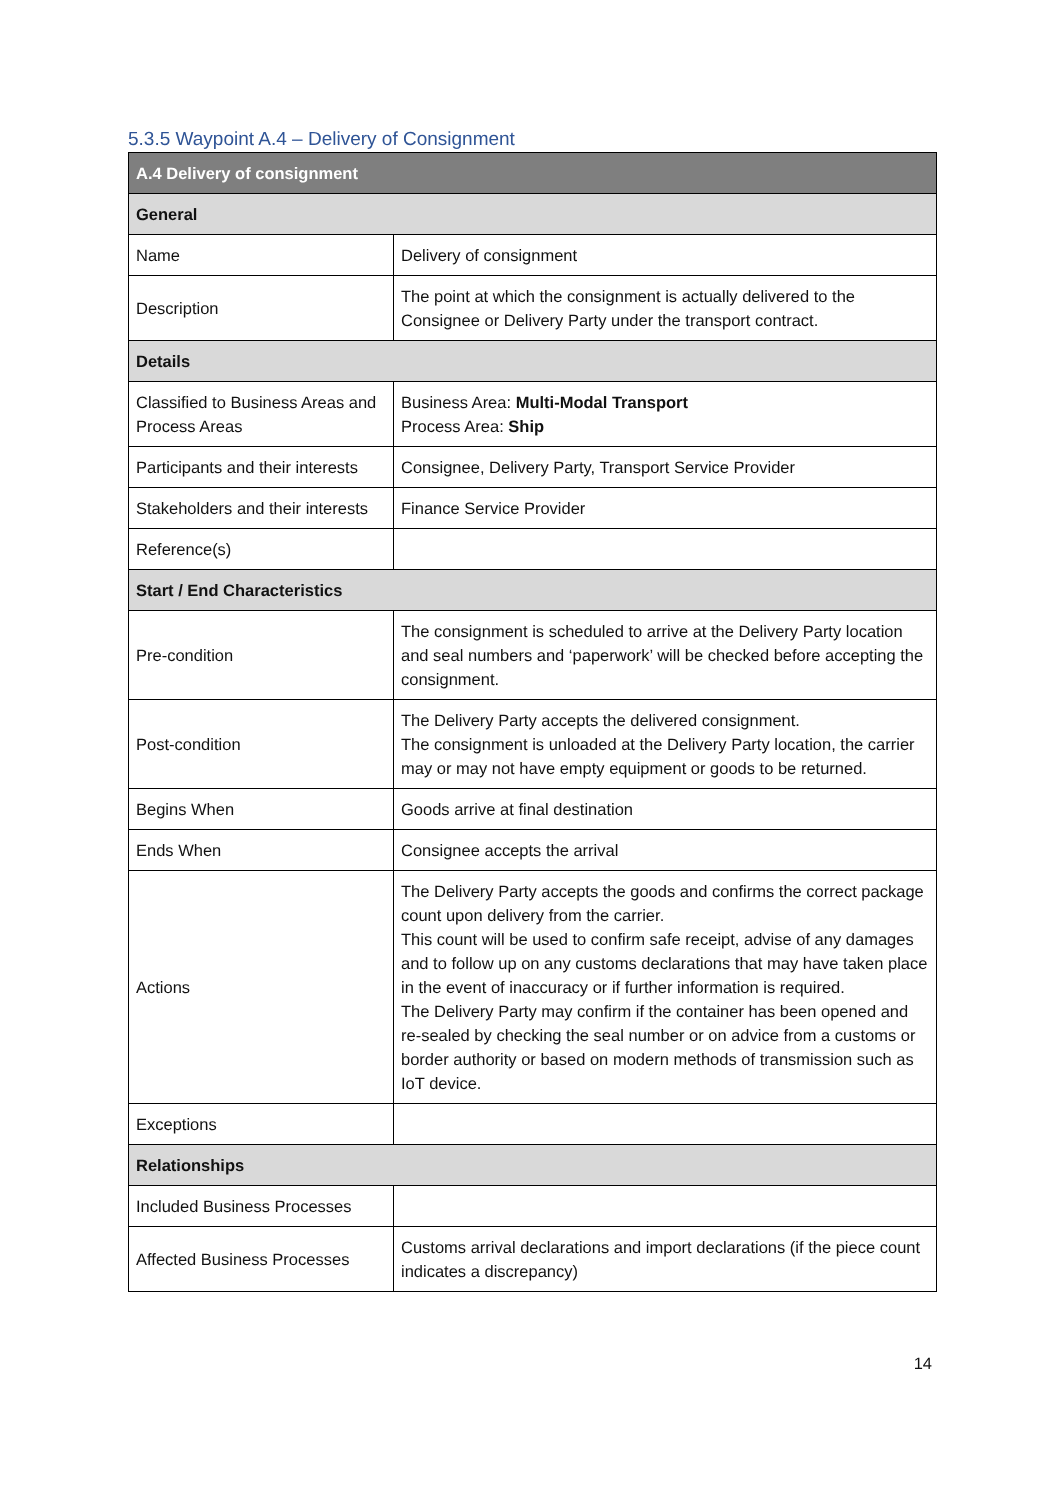5.3.5 Waypoint A.4 – Delivery of Consignment
| A.4 Delivery of consignment | |
| --- | --- |
| General | |
| Name | Delivery of consignment |
| Description | The point at which the consignment is actually delivered to the Consignee or Delivery Party under the transport contract. |
| Details | |
| Classified to Business Areas and Process Areas | Business Area: Multi-Modal Transport Process Area: Ship |
| Participants and their interests | Consignee, Delivery Party, Transport Service Provider |
| Stakeholders and their interests | Finance Service Provider |
| Reference(s) | |
| Start / End Characteristics | |
| Pre-condition | The consignment is scheduled to arrive at the Delivery Party location and seal numbers and ‘paperwork’ will be checked before accepting the consignment. |
| Post-condition | The Delivery Party accepts the delivered consignment. The consignment is unloaded at the Delivery Party location, the carrier may or may not have empty equipment or goods to be returned. |
| Begins When | Goods arrive at final destination |
| Ends When | Consignee accepts the arrival |
| Actions | The Delivery Party accepts the goods and confirms the correct package count upon delivery from the carrier. This count will be used to confirm safe receipt, advise of any damages and to follow up on any customs declarations that may have taken place in the event of inaccuracy or if further information is required. The Delivery Party may confirm if the container has been opened and re-sealed by checking the seal number or on advice from a customs or border authority or based on modern methods of transmission such as IoT device. |
| Exceptions | |
| Relationships | |
| Included Business Processes | |
| Affected Business Processes | Customs arrival declarations and import declarations (if the piece count indicates a discrepancy) |
14